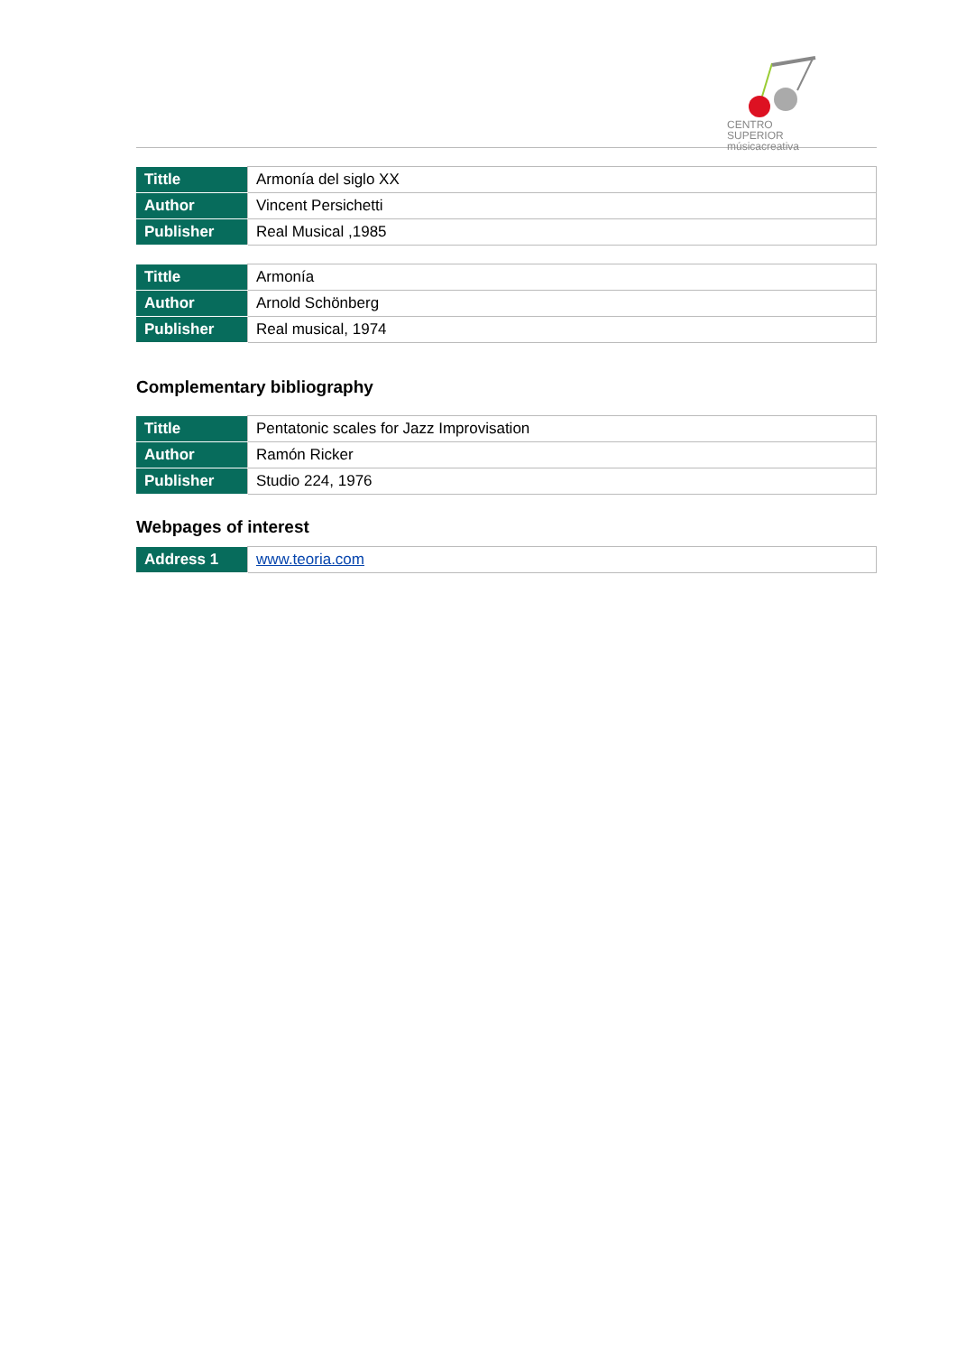CENTRO SUPERIOR
músicacreativa
| Tittle | Armonía del siglo XX |
| Author | Vincent Persichetti |
| Publisher | Real Musical ,1985 |
| Tittle | Armonía |
| Author | Arnold Schönberg |
| Publisher | Real musical, 1974 |
Complementary bibliography
| Tittle | Pentatonic scales for Jazz Improvisation |
| Author | Ramón Ricker |
| Publisher | Studio 224, 1976 |
Webpages of interest
| Address 1 | www.teoria.com |